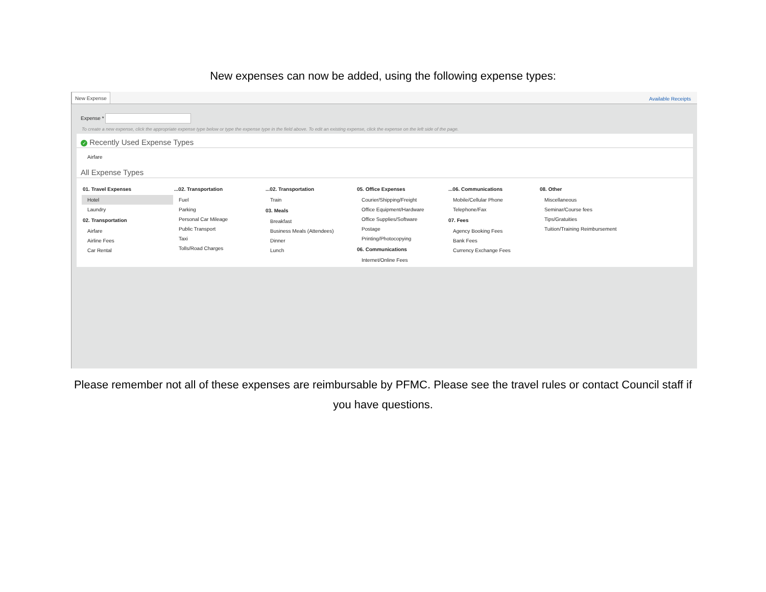New expenses can now be added, using the following expense types:
New Expense Available Receipts
Expense *
To create a new expense, click the appropriate expense type below or type the expense type in the field above. To edit an existing expense, click the expense on the left side of the page.
✓ Recently Used Expense Types
Airfare
All Expense Types
01. Travel Expenses
Hotel
Laundry
02. Transportation
Airfare
Airline Fees
Car Rental
...02. Transportation
Fuel
Parking
Personal Car Mileage
Public Transport
Taxi
Tolls/Road Charges
...02. Transportation
Train
03. Meals
Breakfast
Business Meals (Attendees)
Dinner
Lunch
05. Office Expenses
Courier/Shipping/Freight
Office Equipment/Hardware
Office Supplies/Software
Postage
Printing/Photocopying
06. Communications
Internet/Online Fees
...06. Communications
Mobile/Cellular Phone
Telephone/Fax
07. Fees
Agency Booking Fees
Bank Fees
Currency Exchange Fees
08. Other
Miscellaneous
Seminar/Course fees
Tips/Gratuities
Tuition/Training Reimbursement
Please remember not all of these expenses are reimbursable by PFMC. Please see the travel rules or contact Council staff if you have questions.